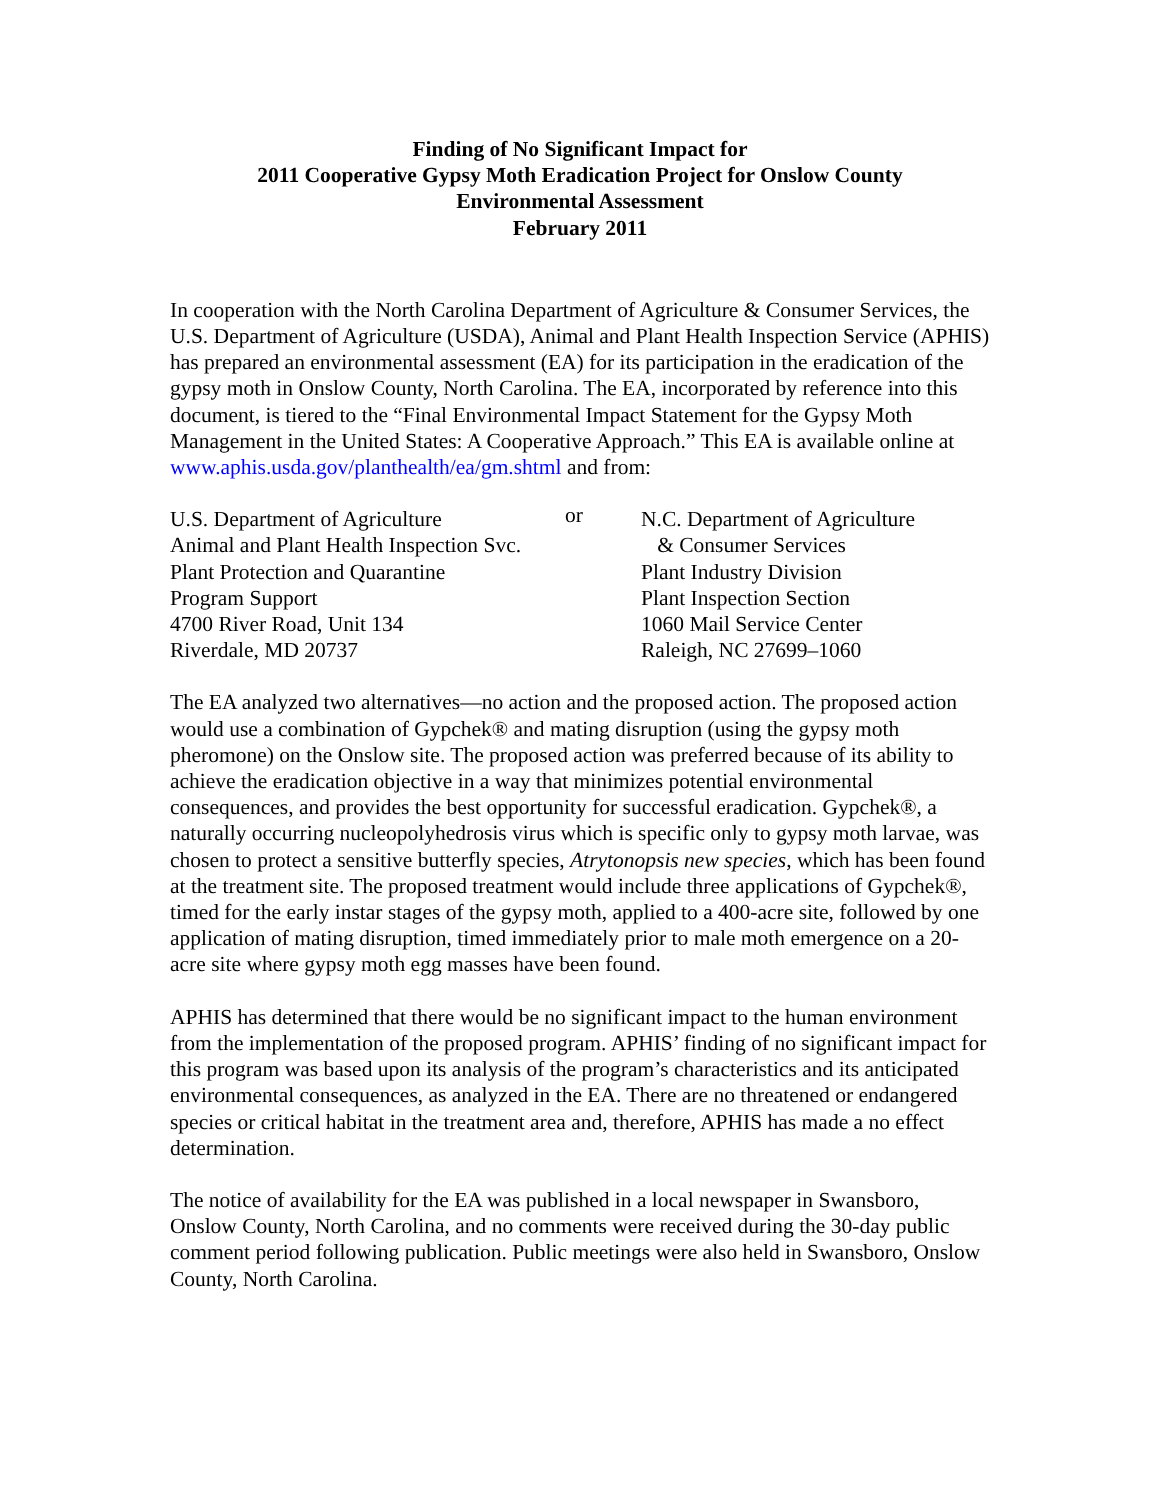Finding of No Significant Impact for
2011 Cooperative Gypsy Moth Eradication Project for Onslow County
Environmental Assessment
February 2011
In cooperation with the North Carolina Department of Agriculture & Consumer Services, the U.S. Department of Agriculture (USDA), Animal and Plant Health Inspection Service (APHIS) has prepared an environmental assessment (EA) for its participation in the eradication of the gypsy moth in Onslow County, North Carolina. The EA, incorporated by reference into this document, is tiered to the “Final Environmental Impact Statement for the Gypsy Moth Management in the United States: A Cooperative Approach.” This EA is available online at www.aphis.usda.gov/planthealth/ea/gm.shtml and from:
U.S. Department of Agriculture
Animal and Plant Health Inspection Svc.
Plant Protection and Quarantine
Program Support
4700 River Road, Unit 134
Riverdale, MD 20737
or
N.C. Department of Agriculture
& Consumer Services
Plant Industry Division
Plant Inspection Section
1060 Mail Service Center
Raleigh, NC 27699–1060
The EA analyzed two alternatives—no action and the proposed action. The proposed action would use a combination of Gypchek® and mating disruption (using the gypsy moth pheromone) on the Onslow site. The proposed action was preferred because of its ability to achieve the eradication objective in a way that minimizes potential environmental consequences, and provides the best opportunity for successful eradication. Gypchek®, a naturally occurring nucleopolyhedrosis virus which is specific only to gypsy moth larvae, was chosen to protect a sensitive butterfly species, Atrytonopsis new species, which has been found at the treatment site. The proposed treatment would include three applications of Gypchek®, timed for the early instar stages of the gypsy moth, applied to a 400-acre site, followed by one application of mating disruption, timed immediately prior to male moth emergence on a 20-acre site where gypsy moth egg masses have been found.
APHIS has determined that there would be no significant impact to the human environment from the implementation of the proposed program. APHIS’ finding of no significant impact for this program was based upon its analysis of the program’s characteristics and its anticipated environmental consequences, as analyzed in the EA. There are no threatened or endangered species or critical habitat in the treatment area and, therefore, APHIS has made a no effect determination.
The notice of availability for the EA was published in a local newspaper in Swansboro, Onslow County, North Carolina, and no comments were received during the 30-day public comment period following publication. Public meetings were also held in Swansboro, Onslow County, North Carolina.